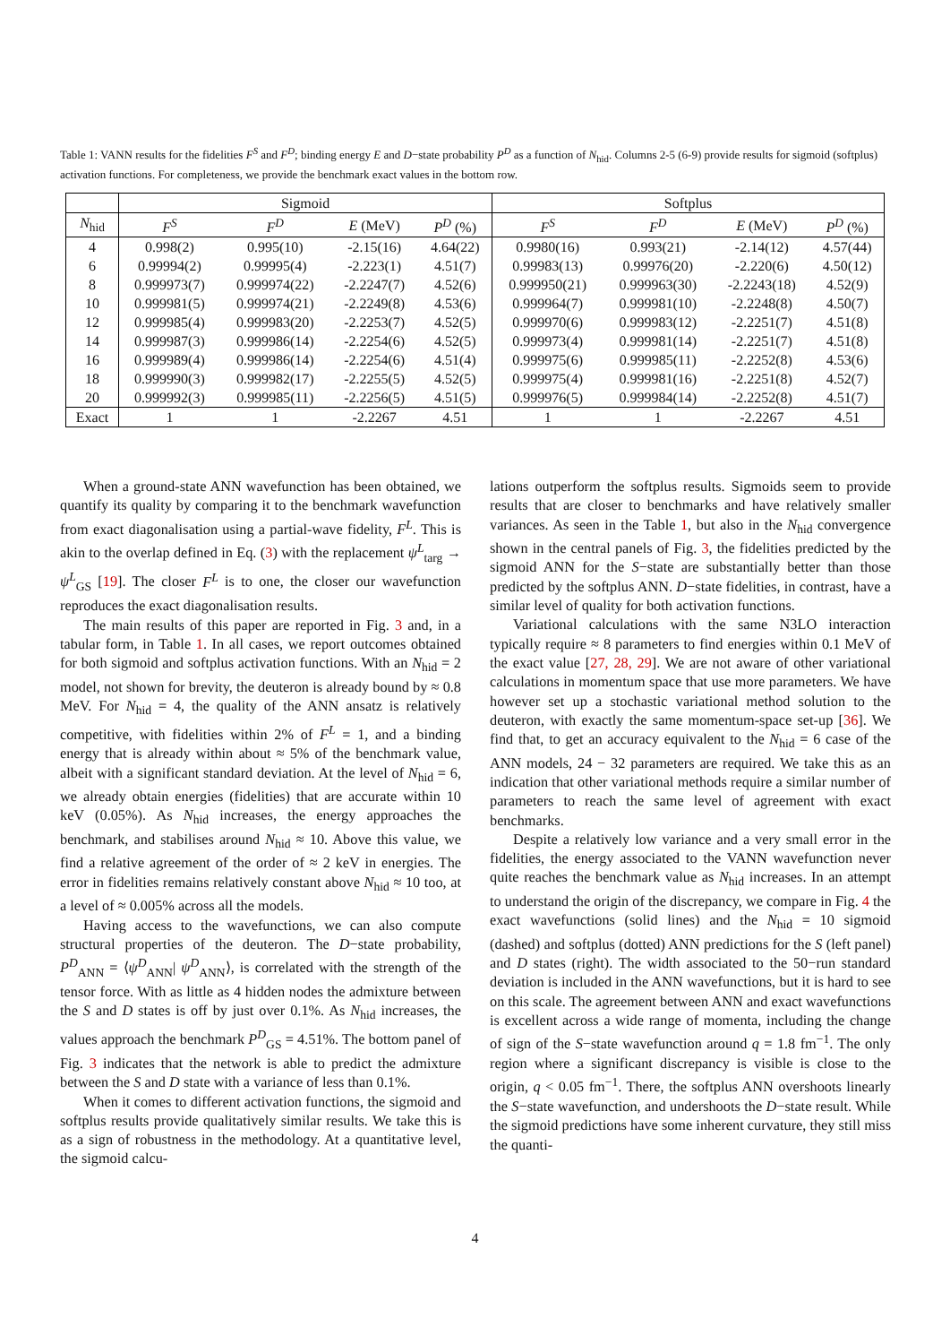Table 1: VANN results for the fidelities F<sup>S</sup> and F<sup>D</sup>; binding energy E and D−state probability P<sup>D</sup> as a function of N<sub>hid</sub>. Columns 2-5 (6-9) provide results for sigmoid (softplus) activation functions. For completeness, we provide the benchmark exact values in the bottom row.
| | Sigmoid | | | | Softplus | | | |
| --- | --- | --- | --- | --- | --- | --- | --- | --- |
| N<sub>hid</sub> | F<sup>S</sup> | F<sup>D</sup> | E (MeV) | P<sup>D</sup> (%) | F<sup>S</sup> | F<sup>D</sup> | E (MeV) | P<sup>D</sup> (%) |
| 4 | 0.998(2) | 0.995(10) | -2.15(16) | 4.64(22) | 0.9980(16) | 0.993(21) | -2.14(12) | 4.57(44) |
| 6 | 0.99994(2) | 0.99995(4) | -2.223(1) | 4.51(7) | 0.99983(13) | 0.99976(20) | -2.220(6) | 4.50(12) |
| 8 | 0.999973(7) | 0.999974(22) | -2.2247(7) | 4.52(6) | 0.999950(21) | 0.999963(30) | -2.2243(18) | 4.52(9) |
| 10 | 0.999981(5) | 0.999974(21) | -2.2249(8) | 4.53(6) | 0.999964(7) | 0.999981(10) | -2.2248(8) | 4.50(7) |
| 12 | 0.999985(4) | 0.999983(20) | -2.2253(7) | 4.52(5) | 0.999970(6) | 0.999983(12) | -2.2251(7) | 4.51(8) |
| 14 | 0.999987(3) | 0.999986(14) | -2.2254(6) | 4.52(5) | 0.999973(4) | 0.999981(14) | -2.2251(7) | 4.51(8) |
| 16 | 0.999989(4) | 0.999986(14) | -2.2254(6) | 4.51(4) | 0.999975(6) | 0.999985(11) | -2.2252(8) | 4.53(6) |
| 18 | 0.999990(3) | 0.999982(17) | -2.2255(5) | 4.52(5) | 0.999975(4) | 0.999981(16) | -2.2251(8) | 4.52(7) |
| 20 | 0.999992(3) | 0.999985(11) | -2.2256(5) | 4.51(5) | 0.999976(5) | 0.999984(14) | -2.2252(8) | 4.51(7) |
| Exact | 1 | 1 | -2.2267 | 4.51 | 1 | 1 | -2.2267 | 4.51 |
When a ground-state ANN wavefunction has been obtained, we quantify its quality by comparing it to the benchmark wavefunction from exact diagonalisation using a partial-wave fidelity, F<sup>L</sup>. This is akin to the overlap defined in Eq. (3) with the replacement ψ<sup>L</sup><sub>targ</sub> → ψ<sup>L</sup><sub>GS</sub> [19]. The closer F<sup>L</sup> is to one, the closer our wavefunction reproduces the exact diagonalisation results.
The main results of this paper are reported in Fig. 3 and, in a tabular form, in Table 1. In all cases, we report outcomes obtained for both sigmoid and softplus activation functions. With an N<sub>hid</sub> = 2 model, not shown for brevity, the deuteron is already bound by ≈ 0.8 MeV. For N<sub>hid</sub> = 4, the quality of the ANN ansatz is relatively competitive, with fidelities within 2% of F<sup>L</sup> = 1, and a binding energy that is already within about ≈ 5% of the benchmark value, albeit with a significant standard deviation. At the level of N<sub>hid</sub> = 6, we already obtain energies (fidelities) that are accurate within 10 keV (0.05%). As N<sub>hid</sub> increases, the energy approaches the benchmark, and stabilises around N<sub>hid</sub> ≈ 10. Above this value, we find a relative agreement of the order of ≈ 2 keV in energies. The error in fidelities remains relatively constant above N<sub>hid</sub> ≈ 10 too, at a level of ≈ 0.005% across all the models.
Having access to the wavefunctions, we can also compute structural properties of the deuteron. The D−state probability, P<sup>D</sup><sub>ANN</sub> = ⟨ψ<sup>D</sup><sub>ANN</sub>| ψ<sup>D</sup><sub>ANN</sub>⟩, is correlated with the strength of the tensor force. With as little as 4 hidden nodes the admixture between the S and D states is off by just over 0.1%. As N<sub>hid</sub> increases, the values approach the benchmark P<sup>D</sup><sub>GS</sub> = 4.51%. The bottom panel of Fig. 3 indicates that the network is able to predict the admixture between the S and D state with a variance of less than 0.1%.
When it comes to different activation functions, the sigmoid and softplus results provide qualitatively similar results. We take this is as a sign of robustness in the methodology. At a quantitative level, the sigmoid calcu-
lations outperform the softplus results. Sigmoids seem to provide results that are closer to benchmarks and have relatively smaller variances. As seen in the Table 1, but also in the N<sub>hid</sub> convergence shown in the central panels of Fig. 3, the fidelities predicted by the sigmoid ANN for the S−state are substantially better than those predicted by the softplus ANN. D−state fidelities, in contrast, have a similar level of quality for both activation functions.
Variational calculations with the same N3LO interaction typically require ≈ 8 parameters to find energies within 0.1 MeV of the exact value [27, 28, 29]. We are not aware of other variational calculations in momentum space that use more parameters. We have however set up a stochastic variational method solution to the deuteron, with exactly the same momentum-space set-up [36]. We find that, to get an accuracy equivalent to the N<sub>hid</sub> = 6 case of the ANN models, 24 − 32 parameters are required. We take this as an indication that other variational methods require a similar number of parameters to reach the same level of agreement with exact benchmarks.
Despite a relatively low variance and a very small error in the fidelities, the energy associated to the VANN wavefunction never quite reaches the benchmark value as N<sub>hid</sub> increases. In an attempt to understand the origin of the discrepancy, we compare in Fig. 4 the exact wavefunctions (solid lines) and the N<sub>hid</sub> = 10 sigmoid (dashed) and softplus (dotted) ANN predictions for the S (left panel) and D states (right). The width associated to the 50−run standard deviation is included in the ANN wavefunctions, but it is hard to see on this scale. The agreement between ANN and exact wavefunctions is excellent across a wide range of momenta, including the change of sign of the S−state wavefunction around q = 1.8 fm<sup>−1</sup>. The only region where a significant discrepancy is visible is close to the origin, q < 0.05 fm<sup>−1</sup>. There, the softplus ANN overshoots linearly the S−state wavefunction, and undershoots the D−state result. While the sigmoid predictions have some inherent curvature, they still miss the quanti-
4